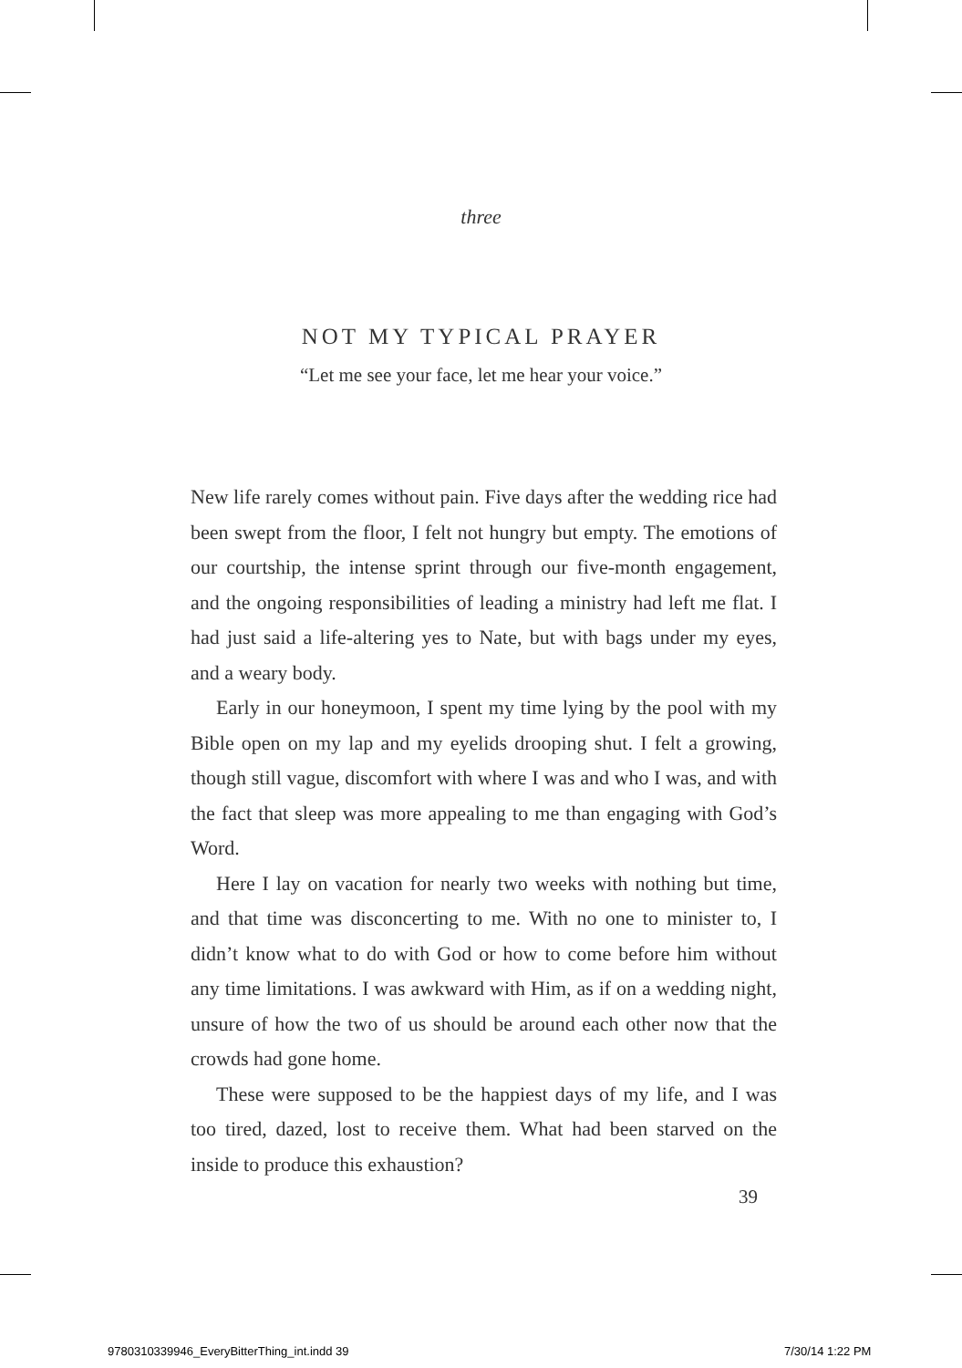three
NOT MY TYPICAL PRAYER
“Let me see your face, let me hear your voice.”
New life rarely comes without pain. Five days after the wedding rice had been swept from the floor, I felt not hungry but empty. The emotions of our courtship, the intense sprint through our five-month engagement, and the ongoing responsibilities of leading a ministry had left me flat. I had just said a life-altering yes to Nate, but with bags under my eyes, and a weary body.
Early in our honeymoon, I spent my time lying by the pool with my Bible open on my lap and my eyelids drooping shut. I felt a growing, though still vague, discomfort with where I was and who I was, and with the fact that sleep was more appealing to me than engaging with God’s Word.
Here I lay on vacation for nearly two weeks with nothing but time, and that time was disconcerting to me. With no one to minister to, I didn’t know what to do with God or how to come before him without any time limitations. I was awkward with Him, as if on a wedding night, unsure of how the two of us should be around each other now that the crowds had gone home.
These were supposed to be the happiest days of my life, and I was too tired, dazed, lost to receive them. What had been starved on the inside to produce this exhaustion?
39
9780310339946_EveryBitterThing_int.indd 39
7/30/14 1:22 PM